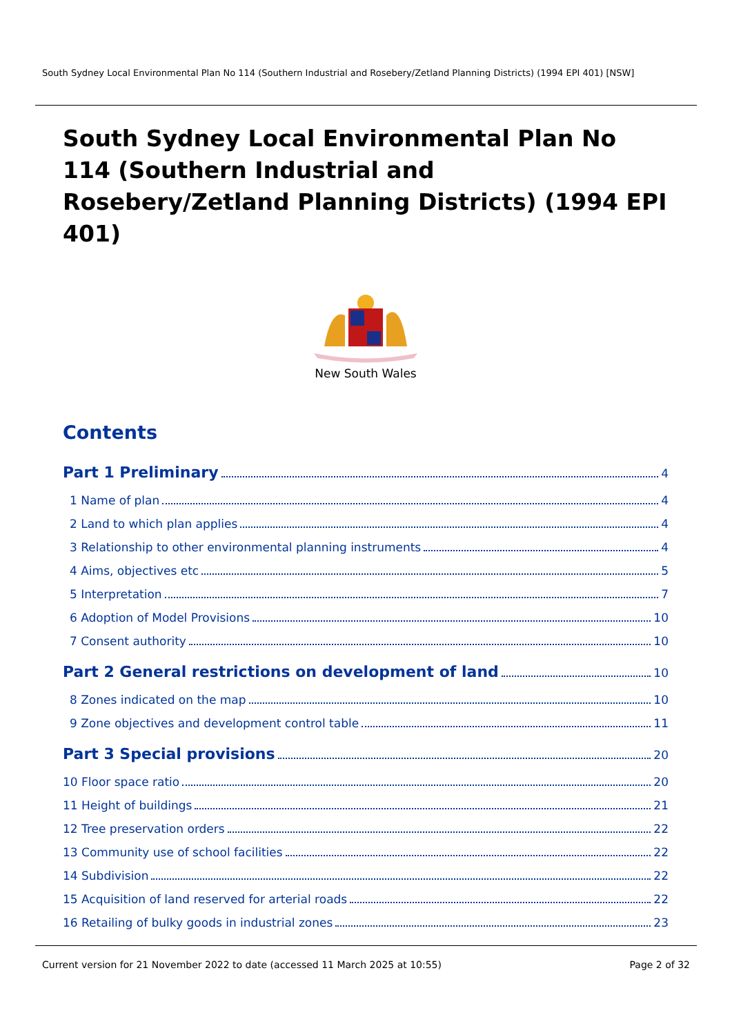South Sydney Local Environmental Plan No 114 (Southern Industrial and Rosebery/Zetland Planning Districts) (1994 EPI 401) [NSW]
South Sydney Local Environmental Plan No 114 (Southern Industrial and Rosebery/Zetland Planning Districts) (1994 EPI 401)
New South Wales
Contents
Part 1 Preliminary 4
1 Name of plan 4
2 Land to which plan applies 4
3 Relationship to other environmental planning instruments 4
4 Aims, objectives etc 5
5 Interpretation 7
6 Adoption of Model Provisions 10
7 Consent authority 10
Part 2 General restrictions on development of land 10
8 Zones indicated on the map 10
9 Zone objectives and development control table 11
Part 3 Special provisions 20
10 Floor space ratio 20
11 Height of buildings 21
12 Tree preservation orders 22
13 Community use of school facilities 22
14 Subdivision 22
15 Acquisition of land reserved for arterial roads 22
16 Retailing of bulky goods in industrial zones 23
Current version for 21 November 2022 to date (accessed 11 March 2025 at 10:55) Page 2 of 32